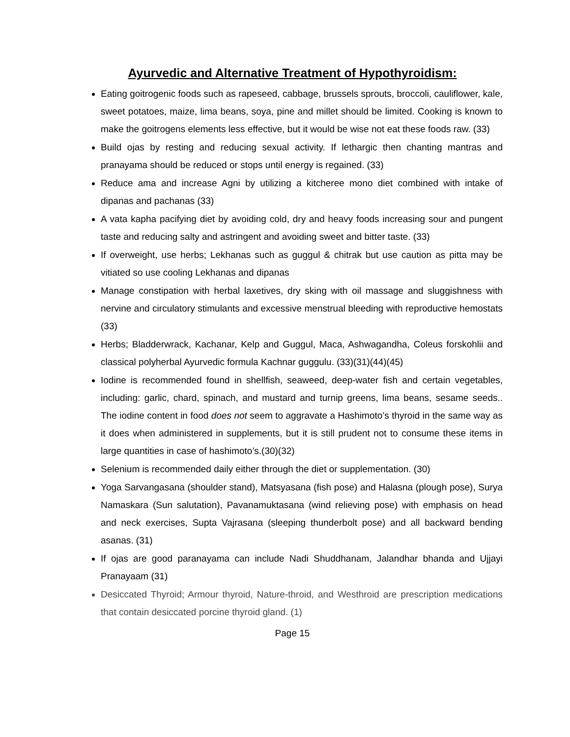Ayurvedic and Alternative Treatment of Hypothyroidism:
Eating goitrogenic foods such as rapeseed, cabbage, brussels sprouts, broccoli, cauliflower, kale, sweet potatoes, maize, lima beans, soya, pine and millet should be limited. Cooking is known to make the goitrogens elements less effective, but it would be wise not eat these foods raw. (33)
Build ojas by resting and reducing sexual activity. If lethargic then chanting mantras and pranayama should be reduced or stops until energy is regained. (33)
Reduce ama and increase Agni by utilizing a kitcheree mono diet combined with intake of dipanas and pachanas (33)
A vata kapha pacifying diet by avoiding cold, dry and heavy foods increasing sour and pungent taste and reducing salty and astringent and avoiding sweet and bitter taste. (33)
If overweight, use herbs; Lekhanas such as guggul & chitrak but use caution as pitta may be vitiated so use cooling Lekhanas and dipanas
Manage constipation with herbal laxetives, dry sking with oil massage and sluggishness with nervine and circulatory stimulants and excessive menstrual bleeding with reproductive hemostats (33)
Herbs; Bladderwrack, Kachanar, Kelp and Guggul, Maca, Ashwagandha, Coleus forskohlii and classical polyherbal Ayurvedic formula Kachnar guggulu. (33)(31)(44)(45)
Iodine is recommended found in shellfish, seaweed, deep-water fish and certain vegetables, including: garlic, chard, spinach, and mustard and turnip greens, lima beans, sesame seeds.. The iodine content in food does not seem to aggravate a Hashimoto’s thyroid in the same way as it does when administered in supplements, but it is still prudent not to consume these items in large quantities in case of hashimoto’s.(30)(32)
Selenium is recommended daily either through the diet or supplementation. (30)
Yoga Sarvangasana (shoulder stand), Matsyasana (fish pose) and Halasna (plough pose), Surya Namaskara (Sun salutation), Pavanamuktasana (wind relieving pose) with emphasis on head and neck exercises, Supta Vajrasana (sleeping thunderbolt pose) and all backward bending asanas. (31)
If ojas are good paranayama can include Nadi Shuddhanam, Jalandhar bhanda and Ujjayi Pranayaam (31)
Desiccated Thyroid; Armour thyroid, Nature-throid, and Westhroid are prescription medications that contain desiccated porcine thyroid gland. (1)
Page 15